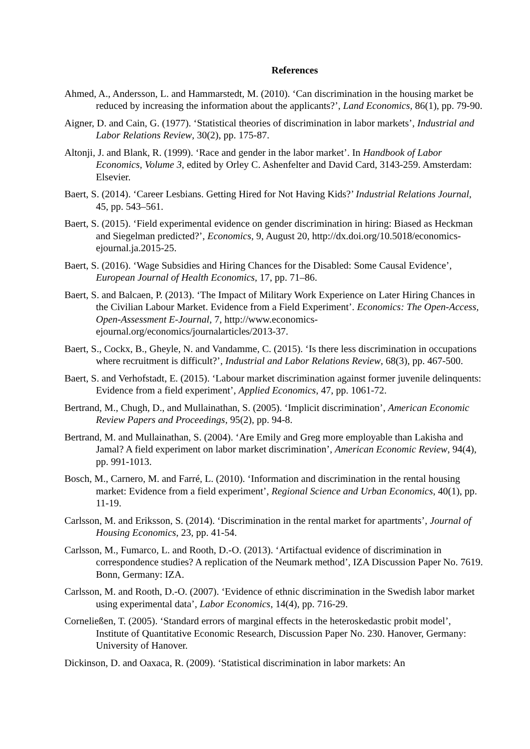References
Ahmed, A., Andersson, L. and Hammarstedt, M. (2010). ‘Can discrimination in the housing market be reduced by increasing the information about the applicants?’, Land Economics, 86(1), pp. 79-90.
Aigner, D. and Cain, G. (1977). ‘Statistical theories of discrimination in labor markets’, Industrial and Labor Relations Review, 30(2), pp. 175-87.
Altonji, J. and Blank, R. (1999). ‘Race and gender in the labor market’. In Handbook of Labor Economics, Volume 3, edited by Orley C. Ashenfelter and David Card, 3143-259. Amsterdam: Elsevier.
Baert, S. (2014). ‘Career Lesbians. Getting Hired for Not Having Kids?’ Industrial Relations Journal, 45, pp. 543–561.
Baert, S. (2015). ‘Field experimental evidence on gender discrimination in hiring: Biased as Heckman and Siegelman predicted?’, Economics, 9, August 20, http://dx.doi.org/10.5018/economics-ejournal.ja.2015-25.
Baert, S. (2016). ‘Wage Subsidies and Hiring Chances for the Disabled: Some Causal Evidence’, European Journal of Health Economics, 17, pp. 71–86.
Baert, S. and Balcaen, P. (2013). ‘The Impact of Military Work Experience on Later Hiring Chances in the Civilian Labour Market. Evidence from a Field Experiment’. Economics: The Open-Access, Open-Assessment E-Journal, 7, http://www.economics-ejournal.org/economics/journalarticles/2013-37.
Baert, S., Cockx, B., Gheyle, N. and Vandamme, C. (2015). ‘Is there less discrimination in occupations where recruitment is difficult?’, Industrial and Labor Relations Review, 68(3), pp. 467-500.
Baert, S. and Verhofstadt, E. (2015). ‘Labour market discrimination against former juvenile delinquents: Evidence from a field experiment’, Applied Economics, 47, pp. 1061-72.
Bertrand, M., Chugh, D., and Mullainathan, S. (2005). ‘Implicit discrimination’, American Economic Review Papers and Proceedings, 95(2), pp. 94-8.
Bertrand, M. and Mullainathan, S. (2004). ‘Are Emily and Greg more employable than Lakisha and Jamal? A field experiment on labor market discrimination’, American Economic Review, 94(4), pp. 991-1013.
Bosch, M., Carnero, M. and Farré, L. (2010). ‘Information and discrimination in the rental housing market: Evidence from a field experiment’, Regional Science and Urban Economics, 40(1), pp. 11-19.
Carlsson, M. and Eriksson, S. (2014). ‘Discrimination in the rental market for apartments’, Journal of Housing Economics, 23, pp. 41-54.
Carlsson, M., Fumarco, L. and Rooth, D.-O. (2013). ‘Artifactual evidence of discrimination in correspondence studies? A replication of the Neumark method’, IZA Discussion Paper No. 7619. Bonn, Germany: IZA.
Carlsson, M. and Rooth, D.-O. (2007). ‘Evidence of ethnic discrimination in the Swedish labor market using experimental data’, Labor Economics, 14(4), pp. 716-29.
Corneließen, T. (2005). ‘Standard errors of marginal effects in the heteroskedastic probit model’, Institute of Quantitative Economic Research, Discussion Paper No. 230. Hanover, Germany: University of Hanover.
Dickinson, D. and Oaxaca, R. (2009). ‘Statistical discrimination in labor markets: An